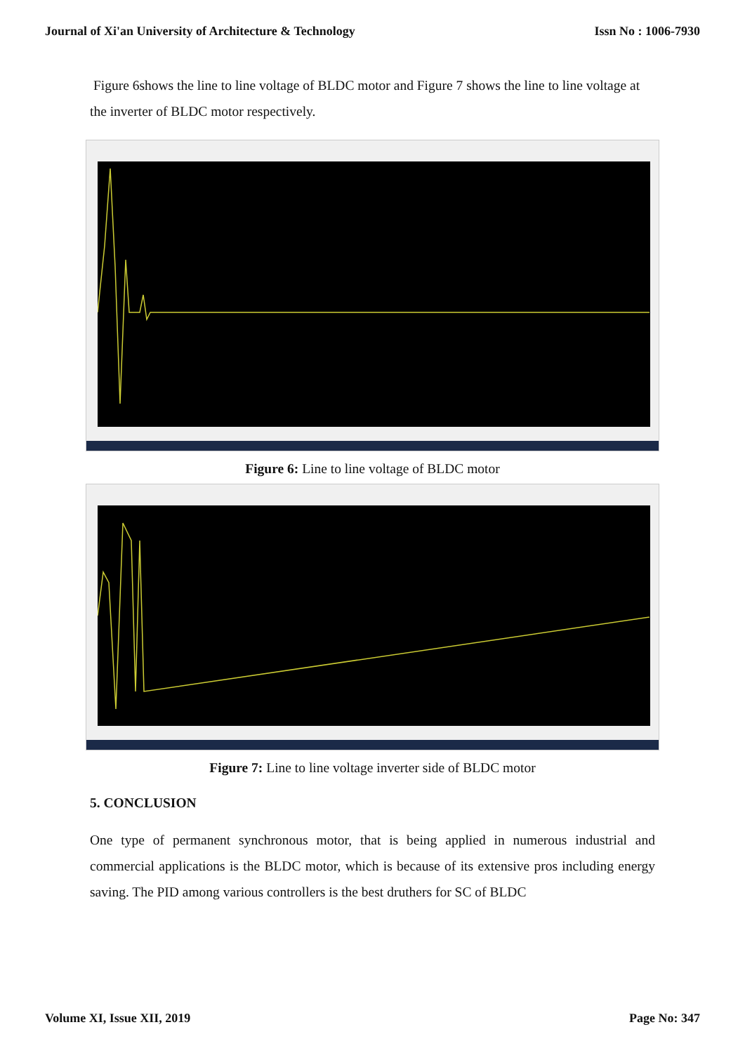Journal of Xi'an University of Architecture & Technology Issn No : 1006-7930
Figure 6shows the line to line voltage of BLDC motor and Figure 7 shows the line to line voltage at the inverter of BLDC motor respectively.
Figure 6: Line to line voltage of BLDC motor
Figure 7: Line to line voltage inverter side of BLDC motor
5. CONCLUSION
One type of permanent synchronous motor, that is being applied in numerous industrial and commercial applications is the BLDC motor, which is because of its extensive pros including energy saving. The PID among various controllers is the best druthers for SC of BLDC
Volume XI, Issue XII, 2019 Page No: 347